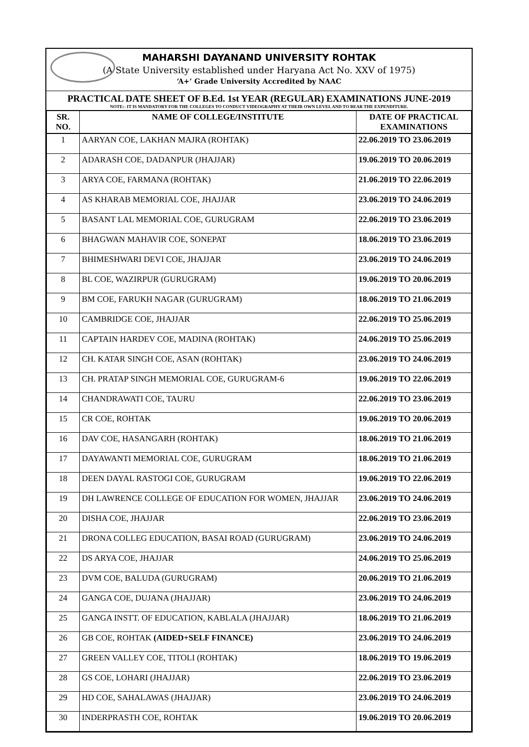MAHARSHI DAYANAND UNIVERSITY ROHTAK
(A State University established under Haryana Act No. XXV of 1975)
‘A+’ Grade University Accredited by NAAC
PRACTICAL DATE SHEET OF B.Ed. 1st YEAR (REGULAR) EXAMINATIONS JUNE-2019
NOTE:- IT IS MANDATORY FOR THE COLLEGES TO CONDUCT VIDEOGRAPHY AT THEIR OWN LEVEL AND TO BEAR THE EXPENDITURE.
| SR. NO. | NAME OF COLLEGE/INSTITUTE | DATE OF PRACTICAL EXAMINATIONS |
| --- | --- | --- |
| 1 | AARYAN COE, LAKHAN MAJRA (ROHTAK) | 22.06.2019 TO 23.06.2019 |
| 2 | ADARASH COE, DADANPUR (JHAJJAR) | 19.06.2019 TO 20.06.2019 |
| 3 | ARYA COE, FARMANA (ROHTAK) | 21.06.2019 TO 22.06.2019 |
| 4 | AS KHARAB MEMORIAL COE, JHAJJAR | 23.06.2019 TO 24.06.2019 |
| 5 | BASANT LAL MEMORIAL COE, GURUGRAM | 22.06.2019 TO 23.06.2019 |
| 6 | BHAGWAN MAHAVIR COE, SONEPAT | 18.06.2019 TO 23.06.2019 |
| 7 | BHIMESHWARI DEVI COE, JHAJJAR | 23.06.2019 TO 24.06.2019 |
| 8 | BL COE, WAZIRPUR (GURUGRAM) | 19.06.2019 TO 20.06.2019 |
| 9 | BM COE, FARUKH NAGAR (GURUGRAM) | 18.06.2019 TO 21.06.2019 |
| 10 | CAMBRIDGE COE, JHAJJAR | 22.06.2019 TO 25.06.2019 |
| 11 | CAPTAIN HARDEV COE, MADINA (ROHTAK) | 24.06.2019 TO 25.06.2019 |
| 12 | CH. KATAR SINGH COE, ASAN (ROHTAK) | 23.06.2019 TO 24.06.2019 |
| 13 | CH. PRATAP SINGH MEMORIAL COE, GURUGRAM-6 | 19.06.2019 TO 22.06.2019 |
| 14 | CHANDRAWATI COE, TAURU | 22.06.2019 TO 23.06.2019 |
| 15 | CR COE, ROHTAK | 19.06.2019 TO 20.06.2019 |
| 16 | DAV COE, HASANGARH (ROHTAK) | 18.06.2019 TO 21.06.2019 |
| 17 | DAYAWANTI MEMORIAL COE, GURUGRAM | 18.06.2019 TO 21.06.2019 |
| 18 | DEEN DAYAL RASTOGI COE, GURUGRAM | 19.06.2019 TO 22.06.2019 |
| 19 | DH LAWRENCE COLLEGE OF EDUCATION FOR WOMEN, JHAJJAR | 23.06.2019 TO 24.06.2019 |
| 20 | DISHA COE, JHAJJAR | 22.06.2019 TO 23.06.2019 |
| 21 | DRONA COLLEG EDUCATION, BASAI ROAD (GURUGRAM) | 23.06.2019 TO 24.06.2019 |
| 22 | DS ARYA COE, JHAJJAR | 24.06.2019 TO 25.06.2019 |
| 23 | DVM COE, BALUDA (GURUGRAM) | 20.06.2019 TO 21.06.2019 |
| 24 | GANGA COE, DUJANA (JHAJJAR) | 23.06.2019 TO 24.06.2019 |
| 25 | GANGA INSTT. OF EDUCATION, KABLALA (JHAJJAR) | 18.06.2019 TO 21.06.2019 |
| 26 | GB COE, ROHTAK (AIDED+SELF FINANCE) | 23.06.2019 TO 24.06.2019 |
| 27 | GREEN VALLEY COE, TITOLI (ROHTAK) | 18.06.2019 TO 19.06.2019 |
| 28 | GS COE, LOHARI (JHAJJAR) | 22.06.2019 TO 23.06.2019 |
| 29 | HD COE, SAHALAWAS (JHAJJAR) | 23.06.2019 TO 24.06.2019 |
| 30 | INDERPRASTH COE, ROHTAK | 19.06.2019 TO 20.06.2019 |